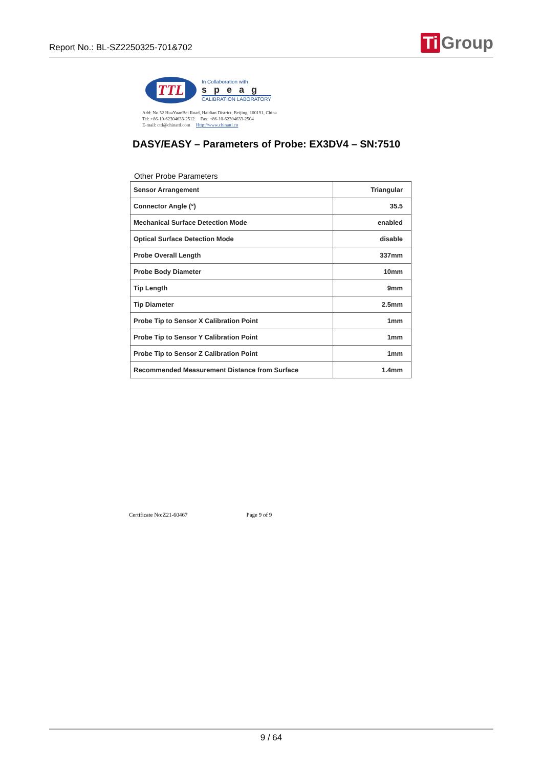Report No.: BL-SZ2250325-701&702
Ti Group
TTL
In Collaboration with
speag
CALIBRATION LABORATORY
Add: No.52 HuaYuanBei Road, Haidian District, Beijing, 100191, China
Tel: +86-10-62304633-2512 Fax: +86-10-62304633-2504
E-mail: cttl@chinattl.com Http://www.chinattl.cn
DASY/EASY – Parameters of Probe: EX3DV4 – SN:7510
Other Probe Parameters
| Sensor Arrangement | Triangular |
| Connector Angle (°) | 35.5 |
| Mechanical Surface Detection Mode | enabled |
| Optical Surface Detection Mode | disable |
| Probe Overall Length | 337mm |
| Probe Body Diameter | 10mm |
| Tip Length | 9mm |
| Tip Diameter | 2.5mm |
| Probe Tip to Sensor X Calibration Point | 1mm |
| Probe Tip to Sensor Y Calibration Point | 1mm |
| Probe Tip to Sensor Z Calibration Point | 1mm |
| Recommended Measurement Distance from Surface | 1.4mm |
Certificate No:Z21-60467 Page 9 of 9
9 / 64